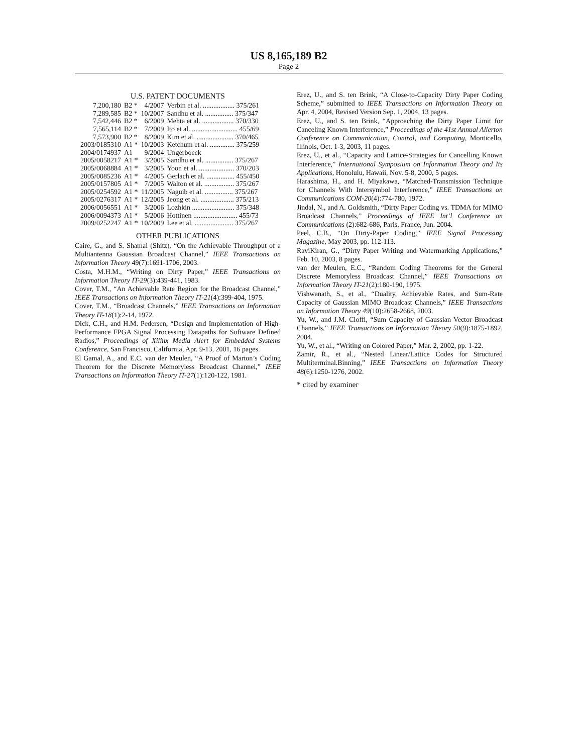US 8,165,189 B2
Page 2
U.S. PATENT DOCUMENTS
| 7,200,180 | B2 * | 4/2007 | Verbin et al. .................. 375/261 |
| 7,289,585 | B2 * | 10/2007 | Sandhu et al. ................ 375/347 |
| 7,542,446 | B2 * | 6/2009 | Mehta et al. .................. 370/330 |
| 7,565,114 | B2 * | 7/2009 | Ito et al. .......................... 455/69 |
| 7,573,900 | B2 * | 8/2009 | Kim et al. ..................... 370/465 |
| 2003/0185310 | A1 * | 10/2003 | Ketchum et al. .............. 375/259 |
| 2004/0174937 | A1 | 9/2004 | Ungerboeck |
| 2005/0058217 | A1 * | 3/2005 | Sandhu et al. ................ 375/267 |
| 2005/0068884 | A1 * | 3/2005 | Yoon et al. .................... 370/203 |
| 2005/0085236 | A1 * | 4/2005 | Gerlach et al. ................ 455/450 |
| 2005/0157805 | A1 * | 7/2005 | Walton et al. ................. 375/267 |
| 2005/0254592 | A1 * | 11/2005 | Naguib et al. ................ 375/267 |
| 2005/0276317 | A1 * | 12/2005 | Jeong et al. ................... 375/213 |
| 2006/0056551 | A1 * | 3/2006 | Lozhkin ........................ 375/348 |
| 2006/0094373 | A1 * | 5/2006 | Hottinen ......................... 455/73 |
| 2009/0252247 | A1 * | 10/2009 | Lee et al. ...................... 375/267 |
OTHER PUBLICATIONS
Caire, G., and S. Shamai (Shitz), “On the Achievable Throughput of a Multiantenna Gaussian Broadcast Channel,” IEEE Transactions on Information Theory 49(7):1691-1706, 2003.
Costa, M.H.M., “Writing on Dirty Paper,” IEEE Transactions on Information Theory IT-29(3):439-441, 1983.
Cover, T.M., “An Achievable Rate Region for the Broadcast Channel,” IEEE Transactions on Information Theory IT-21(4):399-404, 1975.
Cover, T.M., “Broadcast Channels,” IEEE Transactions on Information Theory IT-18(1):2-14, 1972.
Dick, C.H., and H.M. Pedersen, “Design and Implementation of High-Performance FPGA Signal Processing Datapaths for Software Defined Radios,” Proceedings of Xilinx Media Alert for Embedded Systems Conference, San Francisco, California, Apr. 9-13, 2001, 16 pages.
El Gamal, A., and E.C. van der Meulen, “A Proof of Marton’s Coding Theorem for the Discrete Memoryless Broadcast Channel,” IEEE Transactions on Information Theory IT-27(1):120-122, 1981.
Erez, U., and S. ten Brink, “A Close-to-Capacity Dirty Paper Coding Scheme,” submitted to IEEE Transactions on Information Theory on Apr. 4, 2004, Revised Version Sep. 1, 2004, 13 pages.
Erez, U., and S. ten Brink, “Approaching the Dirty Paper Limit for Canceling Known Interference,” Proceedings of the 41st Annual Allerton Conference on Communication, Control, and Computing, Monticello, Illinois, Oct. 1-3, 2003, 11 pages.
Erez, U., et al., “Capacity and Lattice-Strategies for Cancelling Known Interference,” International Symposium on Information Theory and Its Applications, Honolulu, Hawaii, Nov. 5-8, 2000, 5 pages.
Harashima, H., and H. Miyakawa, “Matched-Transmission Technique for Channels With Intersymbol Interference,” IEEE Transactions on Communications COM-20(4):774-780, 1972.
Jindal, N., and A. Goldsmith, “Dirty Paper Coding vs. TDMA for MIMO Broadcast Channels,” Proceedings of IEEE Int’l Conference on Communications (2):682-686, Paris, France, Jun. 2004.
Peel, C.B., “On Dirty-Paper Coding,” IEEE Signal Processing Magazine, May 2003, pp. 112-113.
RaviKiran, G., “Dirty Paper Writing and Watermarking Applications,” Feb. 10, 2003, 8 pages.
van der Meulen, E.C., “Random Coding Theorems for the General Discrete Memoryless Broadcast Channel,” IEEE Transactions on Information Theory IT-21(2):180-190, 1975.
Vishwanath, S., et al., “Duality, Achievable Rates, and Sum-Rate Capacity of Gaussian MIMO Broadcast Channels,” IEEE Transactions on Information Theory 49(10):2658-2668, 2003.
Yu, W., and J.M. Cioffi, “Sum Capacity of Gaussian Vector Broadcast Channels,” IEEE Transactions on Information Theory 50(9):1875-1892, 2004.
Yu, W., et al., “Writing on Colored Paper,” Mar. 2, 2002, pp. 1-22.
Zamir, R., et al., “Nested Linear/Lattice Codes for Structured Multiterminal.Binning,” IEEE Transactions on Information Theory 48(6):1250-1276, 2002.
* cited by examiner